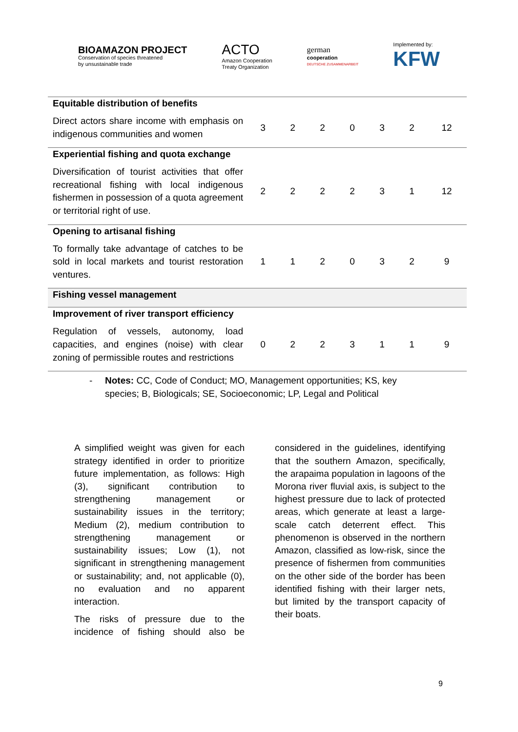BIOAMAZON PROJECT
Conservation of species threatened
by unsustainable trade
ACTO
Amazon Cooperation
Treaty Organization
german
cooperation
DEUTSCHE ZUSAMMENARBEIT
Implemented by:
KFW
| Equitable distribution of benefits | | | | | | | |
| Direct actors share income with emphasis on indigenous communities and women | 3 | 2 | 2 | 0 | 3 | 2 | 12 |
| Experiential fishing and quota exchange | | | | | | | |
| Diversification of tourist activities that offer recreational fishing with local indigenous fishermen in possession of a quota agreement or territorial right of use. | 2 | 2 | 2 | 2 | 3 | 1 | 12 |
| Opening to artisanal fishing | | | | | | | |
| To formally take advantage of catches to be sold in local markets and tourist restoration ventures. | 1 | 1 | 2 | 0 | 3 | 2 | 9 |
| Fishing vessel management | | | | | | | |
| Improvement of river transport efficiency | | | | | | | |
| Regulation of vessels, autonomy, load capacities, and engines (noise) with clear zoning of permissible routes and restrictions | 0 | 2 | 2 | 3 | 1 | 1 | 9 |
- Notes: CC, Code of Conduct; MO, Management opportunities; KS, key species; B, Biologicals; SE, Socioeconomic; LP, Legal and Political
A simplified weight was given for each strategy identified in order to prioritize future implementation, as follows: High (3), significant contribution to strengthening management or sustainability issues in the territory; Medium (2), medium contribution to strengthening management or sustainability issues; Low (1), not significant in strengthening management or sustainability; and, not applicable (0), no evaluation and no apparent interaction.
The risks of pressure due to the incidence of fishing should also be considered in the guidelines, identifying that the southern Amazon, specifically, the arapaima population in lagoons of the Morona river fluvial axis, is subject to the highest pressure due to lack of protected areas, which generate at least a large-scale catch deterrent effect. This phenomenon is observed in the northern Amazon, classified as low-risk, since the presence of fishermen from communities on the other side of the border has been identified fishing with their larger nets, but limited by the transport capacity of their boats.
9